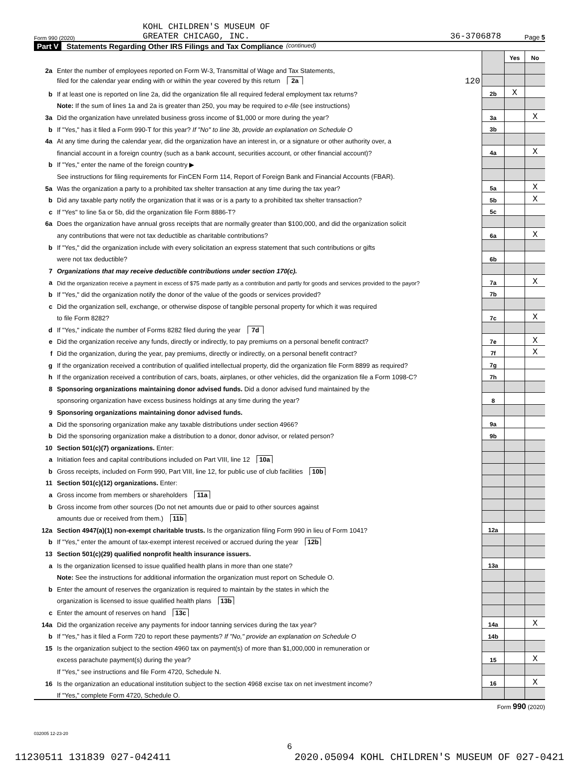KOHL CHILDREN'S MUSEUM OF
Form 990 (2020) GREATER CHICAGO, INC. 36-3706878 Page 5
Part V Statements Regarding Other IRS Filings and Tax Compliance (continued)
| | | | Yes | No |
| 2a | Enter the number of employees reported on Form W-3, Transmittal of Wage and Tax Statements, | | | |
| | filed for the calendar year ending with or within the year covered by this return 2a 120 | | | |
| b | If at least one is reported on line 2a, did the organization file all required federal employment tax returns? | 2b | X | |
| | Note: If the sum of lines 1a and 2a is greater than 250, you may be required to e-file (see instructions) | | | |
| 3a | Did the organization have unrelated business gross income of $1,000 or more during the year? | 3a | | X |
| b | If "Yes," has it filed a Form 990-T for this year? If "No" to line 3b, provide an explanation on Schedule O | 3b | | |
| 4a | At any time during the calendar year, did the organization have an interest in, or a signature or other authority over, a | | | |
| | financial account in a foreign country (such as a bank account, securities account, or other financial account)? | 4a | | X |
| b | If "Yes," enter the name of the foreign country ▶ | | | |
| | See instructions for filing requirements for FinCEN Form 114, Report of Foreign Bank and Financial Accounts (FBAR). | | | |
| 5a | Was the organization a party to a prohibited tax shelter transaction at any time during the tax year? | 5a | | X |
| b | Did any taxable party notify the organization that it was or is a party to a prohibited tax shelter transaction? | 5b | | X |
| c | If "Yes" to line 5a or 5b, did the organization file Form 8886-T? | 5c | | |
| 6a | Does the organization have annual gross receipts that are normally greater than $100,000, and did the organization solicit | | | |
| | any contributions that were not tax deductible as charitable contributions? | 6a | | X |
| b | If "Yes," did the organization include with every solicitation an express statement that such contributions or gifts | | | |
| | were not tax deductible? | 6b | | |
| 7 | Organizations that may receive deductible contributions under section 170(c). | | | |
| a | Did the organization receive a payment in excess of $75 made partly as a contribution and partly for goods and services provided to the payor? | 7a | | X |
| b | If "Yes," did the organization notify the donor of the value of the goods or services provided? | 7b | | |
| c | Did the organization sell, exchange, or otherwise dispose of tangible personal property for which it was required | | | |
| | to file Form 8282? | 7c | | X |
| d | If "Yes," indicate the number of Forms 8282 filed during the year 7d | | | |
| e | Did the organization receive any funds, directly or indirectly, to pay premiums on a personal benefit contract? | 7e | | X |
| f | Did the organization, during the year, pay premiums, directly or indirectly, on a personal benefit contract? | 7f | | X |
| g | If the organization received a contribution of qualified intellectual property, did the organization file Form 8899 as required? | 7g | | |
| h | If the organization received a contribution of cars, boats, airplanes, or other vehicles, did the organization file a Form 1098-C? | 7h | | |
| 8 | Sponsoring organizations maintaining donor advised funds. Did a donor advised fund maintained by the | | | |
| | sponsoring organization have excess business holdings at any time during the year? | 8 | | |
| 9 | Sponsoring organizations maintaining donor advised funds. | | | |
| a | Did the sponsoring organization make any taxable distributions under section 4966? | 9a | | |
| b | Did the sponsoring organization make a distribution to a donor, donor advisor, or related person? | 9b | | |
| 10 | Section 501(c)(7) organizations. Enter: | | | |
| a | Initiation fees and capital contributions included on Part VIII, line 12 10a | | | |
| b | Gross receipts, included on Form 990, Part VIII, line 12, for public use of club facilities 10b | | | |
| 11 | Section 501(c)(12) organizations. Enter: | | | |
| a | Gross income from members or shareholders 11a | | | |
| b | Gross income from other sources (Do not net amounts due or paid to other sources against | | | |
| | amounts due or received from them.) 11b | | | |
| 12a | Section 4947(a)(1) non-exempt charitable trusts. Is the organization filing Form 990 in lieu of Form 1041? | 12a | | |
| b | If "Yes," enter the amount of tax-exempt interest received or accrued during the year 12b | | | |
| 13 | Section 501(c)(29) qualified nonprofit health insurance issuers. | | | |
| a | Is the organization licensed to issue qualified health plans in more than one state? | 13a | | |
| | Note: See the instructions for additional information the organization must report on Schedule O. | | | |
| b | Enter the amount of reserves the organization is required to maintain by the states in which the | | | |
| | organization is licensed to issue qualified health plans 13b | | | |
| c | Enter the amount of reserves on hand 13c | | | |
| 14a | Did the organization receive any payments for indoor tanning services during the tax year? | 14a | | X |
| b | If "Yes," has it filed a Form 720 to report these payments? If "No," provide an explanation on Schedule O | 14b | | |
| 15 | Is the organization subject to the section 4960 tax on payment(s) of more than $1,000,000 in remuneration or | | | |
| | excess parachute payment(s) during the year? | 15 | | X |
| | If "Yes," see instructions and file Form 4720, Schedule N. | | | |
| 16 | Is the organization an educational institution subject to the section 4968 excise tax on net investment income? | 16 | | X |
| | If "Yes," complete Form 4720, Schedule O. | | | |
Form 990 (2020)
032005 12-23-20
6
11230511 131839 027-042411 2020.05094 KOHL CHILDREN'S MUSEUM OF 027-0421